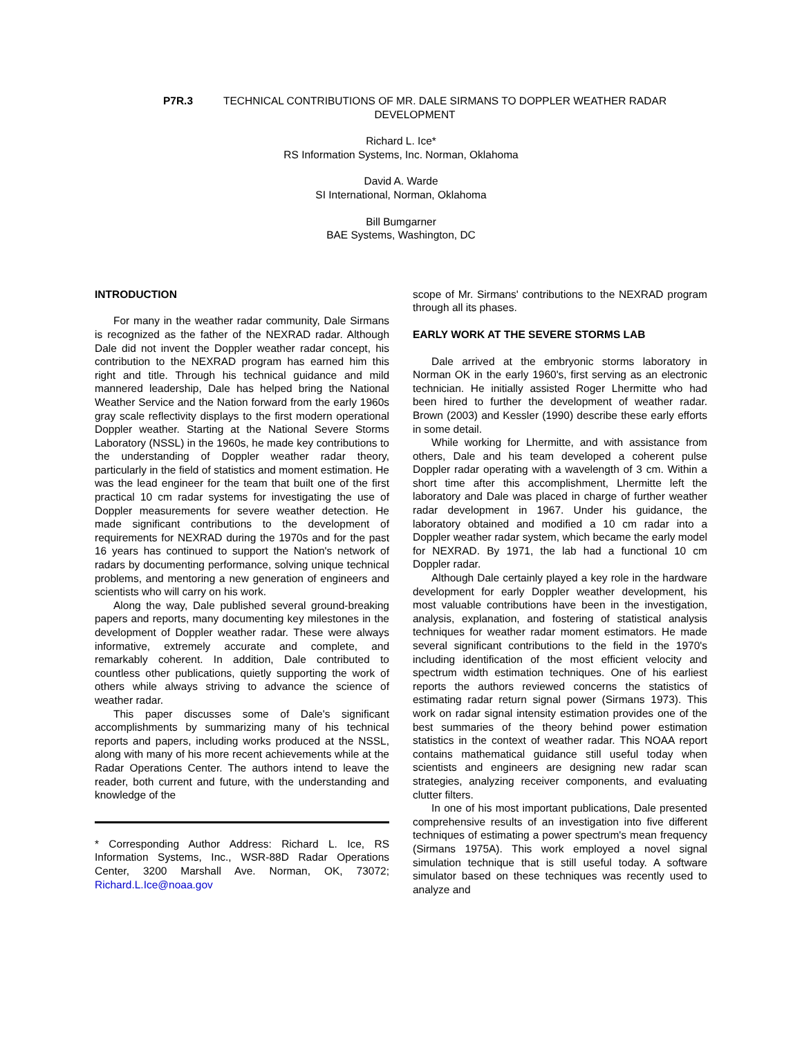P7R.3 TECHNICAL CONTRIBUTIONS OF MR. DALE SIRMANS TO DOPPLER WEATHER RADAR
DEVELOPMENT
Richard L. Ice*
RS Information Systems, Inc. Norman, Oklahoma
David A. Warde
SI International, Norman, Oklahoma
Bill Bumgarner
BAE Systems, Washington, DC
INTRODUCTION
For many in the weather radar community, Dale Sirmans is recognized as the father of the NEXRAD radar. Although Dale did not invent the Doppler weather radar concept, his contribution to the NEXRAD program has earned him this right and title. Through his technical guidance and mild mannered leadership, Dale has helped bring the National Weather Service and the Nation forward from the early 1960s gray scale reflectivity displays to the first modern operational Doppler weather. Starting at the National Severe Storms Laboratory (NSSL) in the 1960s, he made key contributions to the understanding of Doppler weather radar theory, particularly in the field of statistics and moment estimation. He was the lead engineer for the team that built one of the first practical 10 cm radar systems for investigating the use of Doppler measurements for severe weather detection. He made significant contributions to the development of requirements for NEXRAD during the 1970s and for the past 16 years has continued to support the Nation's network of radars by documenting performance, solving unique technical problems, and mentoring a new generation of engineers and scientists who will carry on his work.
Along the way, Dale published several ground-breaking papers and reports, many documenting key milestones in the development of Doppler weather radar. These were always informative, extremely accurate and complete, and remarkably coherent. In addition, Dale contributed to countless other publications, quietly supporting the work of others while always striving to advance the science of weather radar.
This paper discusses some of Dale's significant accomplishments by summarizing many of his technical reports and papers, including works produced at the NSSL, along with many of his more recent achievements while at the Radar Operations Center. The authors intend to leave the reader, both current and future, with the understanding and knowledge of the
* Corresponding Author Address: Richard L. Ice, RS Information Systems, Inc., WSR-88D Radar Operations Center, 3200 Marshall Ave. Norman, OK, 73072; Richard.L.Ice@noaa.gov
scope of Mr. Sirmans' contributions to the NEXRAD program through all its phases.
EARLY WORK AT THE SEVERE STORMS LAB
Dale arrived at the embryonic storms laboratory in Norman OK in the early 1960's, first serving as an electronic technician. He initially assisted Roger Lhermitte who had been hired to further the development of weather radar. Brown (2003) and Kessler (1990) describe these early efforts in some detail.
While working for Lhermitte, and with assistance from others, Dale and his team developed a coherent pulse Doppler radar operating with a wavelength of 3 cm. Within a short time after this accomplishment, Lhermitte left the laboratory and Dale was placed in charge of further weather radar development in 1967. Under his guidance, the laboratory obtained and modified a 10 cm radar into a Doppler weather radar system, which became the early model for NEXRAD. By 1971, the lab had a functional 10 cm Doppler radar.
Although Dale certainly played a key role in the hardware development for early Doppler weather development, his most valuable contributions have been in the investigation, analysis, explanation, and fostering of statistical analysis techniques for weather radar moment estimators. He made several significant contributions to the field in the 1970's including identification of the most efficient velocity and spectrum width estimation techniques. One of his earliest reports the authors reviewed concerns the statistics of estimating radar return signal power (Sirmans 1973). This work on radar signal intensity estimation provides one of the best summaries of the theory behind power estimation statistics in the context of weather radar. This NOAA report contains mathematical guidance still useful today when scientists and engineers are designing new radar scan strategies, analyzing receiver components, and evaluating clutter filters.
In one of his most important publications, Dale presented comprehensive results of an investigation into five different techniques of estimating a power spectrum's mean frequency (Sirmans 1975A). This work employed a novel signal simulation technique that is still useful today. A software simulator based on these techniques was recently used to analyze and